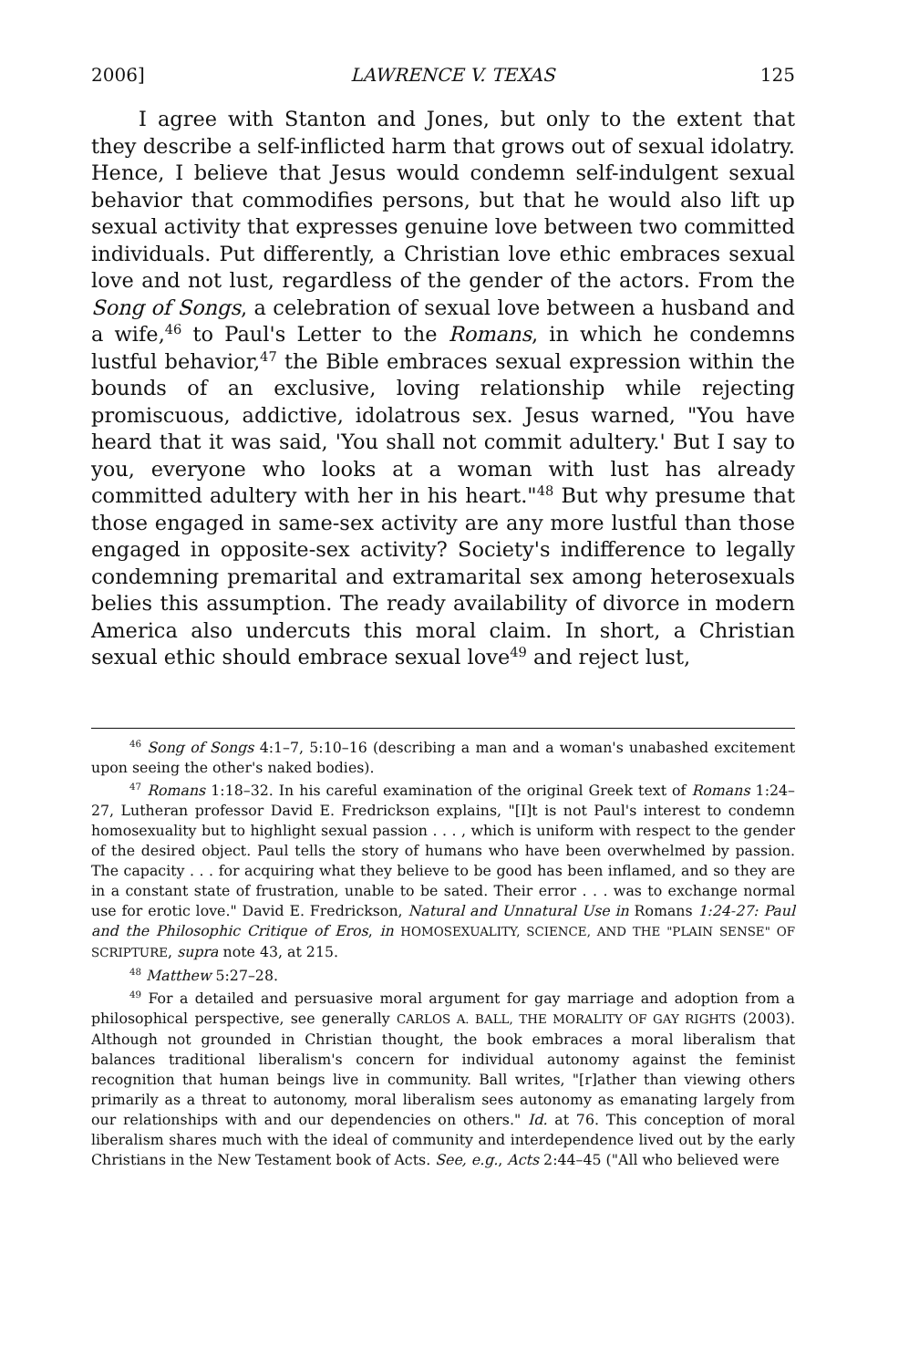2006] LAWRENCE V. TEXAS 125
I agree with Stanton and Jones, but only to the extent that they describe a self-inflicted harm that grows out of sexual idolatry. Hence, I believe that Jesus would condemn self-indulgent sexual behavior that commodifies persons, but that he would also lift up sexual activity that expresses genuine love between two committed individuals. Put differently, a Christian love ethic embraces sexual love and not lust, regardless of the gender of the actors. From the Song of Songs, a celebration of sexual love between a husband and a wife,<sup>46</sup> to Paul's Letter to the Romans, in which he condemns lustful behavior,<sup>47</sup> the Bible embraces sexual expression within the bounds of an exclusive, loving relationship while rejecting promiscuous, addictive, idolatrous sex. Jesus warned, "You have heard that it was said, 'You shall not commit adultery.' But I say to you, everyone who looks at a woman with lust has already committed adultery with her in his heart."<sup>48</sup> But why presume that those engaged in same-sex activity are any more lustful than those engaged in opposite-sex activity? Society's indifference to legally condemning premarital and extramarital sex among heterosexuals belies this assumption. The ready availability of divorce in modern America also undercuts this moral claim. In short, a Christian sexual ethic should embrace sexual love<sup>49</sup> and reject lust,
<sup>46</sup> Song of Songs 4:1–7, 5:10–16 (describing a man and a woman's unabashed excitement upon seeing the other's naked bodies).
<sup>47</sup> Romans 1:18–32. In his careful examination of the original Greek text of Romans 1:24–27, Lutheran professor David E. Fredrickson explains, "[I]t is not Paul's interest to condemn homosexuality but to highlight sexual passion . . . , which is uniform with respect to the gender of the desired object. Paul tells the story of humans who have been overwhelmed by passion. The capacity . . . for acquiring what they believe to be good has been inflamed, and so they are in a constant state of frustration, unable to be sated. Their error . . . was to exchange normal use for erotic love." David E. Fredrickson, Natural and Unnatural Use in Romans 1:24-27: Paul and the Philosophic Critique of Eros, in HOMOSEXUALITY, SCIENCE, AND THE "PLAIN SENSE" OF SCRIPTURE, supra note 43, at 215.
<sup>48</sup> Matthew 5:27–28.
<sup>49</sup> For a detailed and persuasive moral argument for gay marriage and adoption from a philosophical perspective, see generally CARLOS A. BALL, THE MORALITY OF GAY RIGHTS (2003). Although not grounded in Christian thought, the book embraces a moral liberalism that balances traditional liberalism's concern for individual autonomy against the feminist recognition that human beings live in community. Ball writes, "[r]ather than viewing others primarily as a threat to autonomy, moral liberalism sees autonomy as emanating largely from our relationships with and our dependencies on others." Id. at 76. This conception of moral liberalism shares much with the ideal of community and interdependence lived out by the early Christians in the New Testament book of Acts. See, e.g., Acts 2:44–45 ("All who believed were